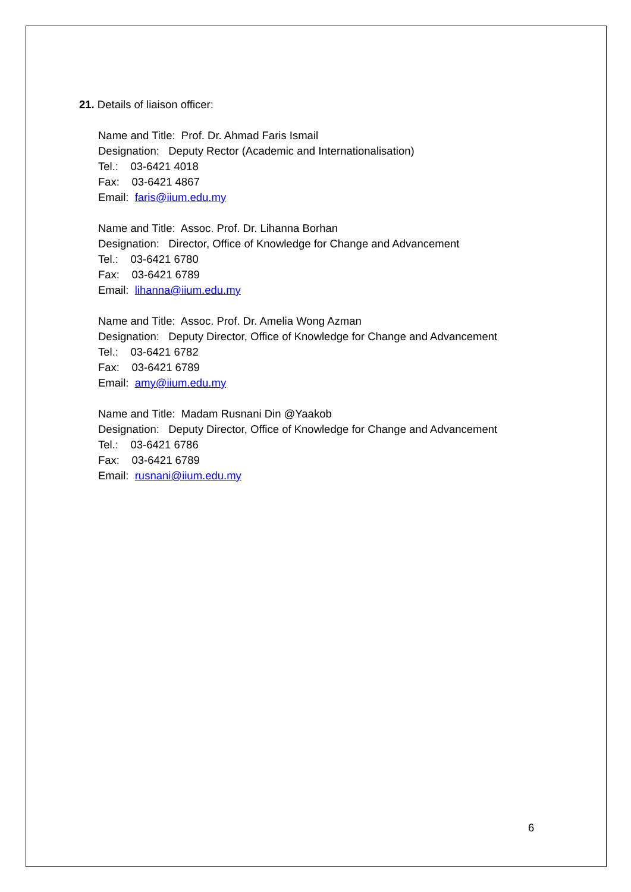21. Details of liaison officer:
Name and Title: Prof. Dr. Ahmad Faris Ismail
Designation: Deputy Rector (Academic and Internationalisation)
Tel.: 03-6421 4018
Fax: 03-6421 4867
Email: faris@iium.edu.my
Name and Title: Assoc. Prof. Dr. Lihanna Borhan
Designation: Director, Office of Knowledge for Change and Advancement
Tel.: 03-6421 6780
Fax: 03-6421 6789
Email: lihanna@iium.edu.my
Name and Title: Assoc. Prof. Dr. Amelia Wong Azman
Designation: Deputy Director, Office of Knowledge for Change and Advancement
Tel.: 03-6421 6782
Fax: 03-6421 6789
Email: amy@iium.edu.my
Name and Title: Madam Rusnani Din @Yaakob
Designation: Deputy Director, Office of Knowledge for Change and Advancement
Tel.: 03-6421 6786
Fax: 03-6421 6789
Email: rusnani@iium.edu.my
6